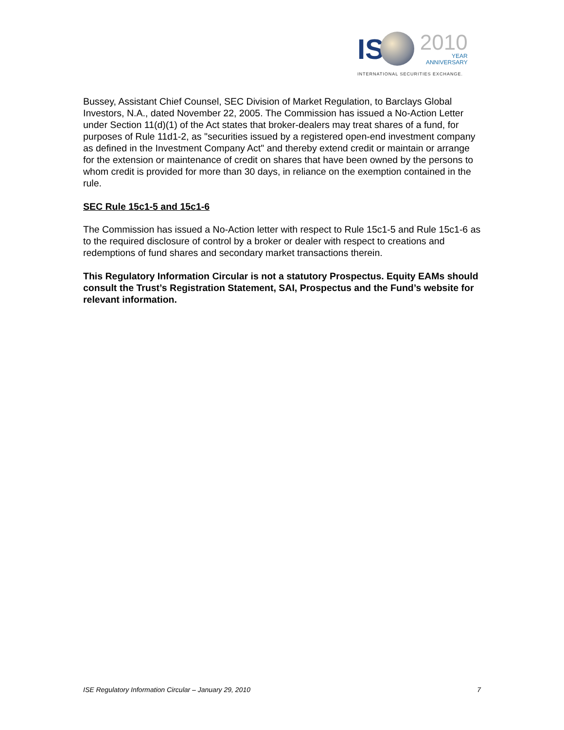IS
2010
YEAR
ANNIVERSARY
INTERNATIONAL SECURITIES EXCHANGE.
Bussey, Assistant Chief Counsel, SEC Division of Market Regulation, to Barclays Global Investors, N.A., dated November 22, 2005. The Commission has issued a No-Action Letter under Section 11(d)(1) of the Act states that broker-dealers may treat shares of a fund, for purposes of Rule 11d1-2, as "securities issued by a registered open-end investment company as defined in the Investment Company Act" and thereby extend credit or maintain or arrange for the extension or maintenance of credit on shares that have been owned by the persons to whom credit is provided for more than 30 days, in reliance on the exemption contained in the rule.
SEC Rule 15c1-5 and 15c1-6
The Commission has issued a No-Action letter with respect to Rule 15c1-5 and Rule 15c1-6 as to the required disclosure of control by a broker or dealer with respect to creations and redemptions of fund shares and secondary market transactions therein.
This Regulatory Information Circular is not a statutory Prospectus. Equity EAMs should consult the Trust’s Registration Statement, SAI, Prospectus and the Fund’s website for relevant information.
ISE Regulatory Information Circular – January 29, 2010 7